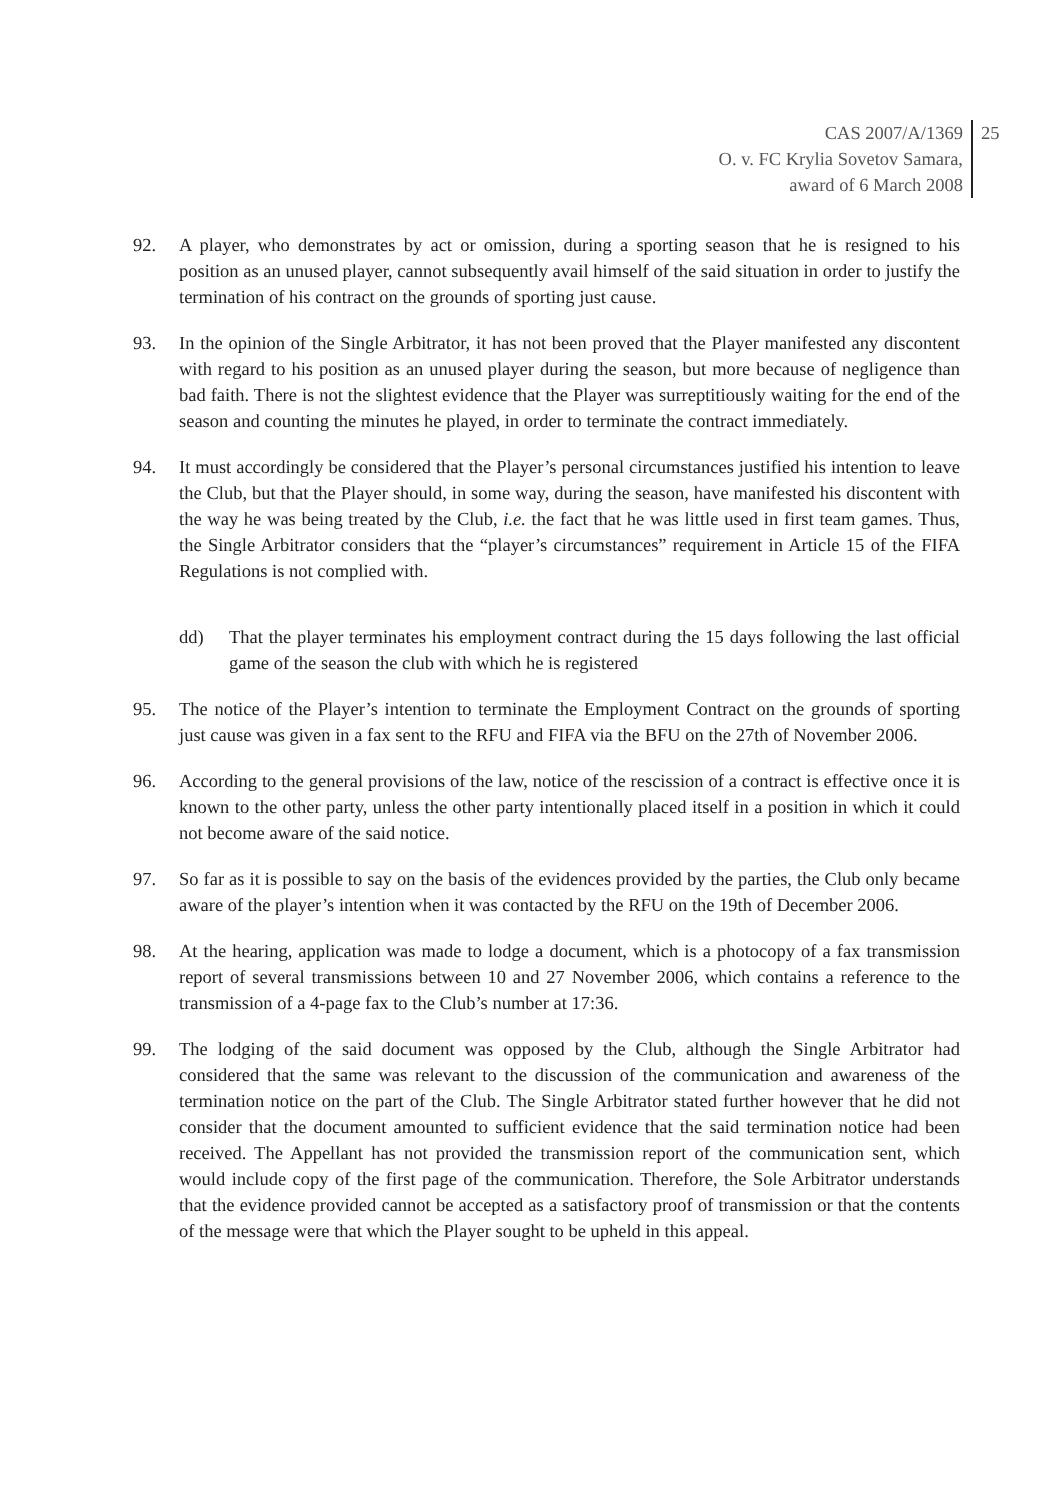CAS 2007/A/1369
O. v. FC Krylia Sovetov Samara,
award of 6 March 2008
25
92. A player, who demonstrates by act or omission, during a sporting season that he is resigned to his position as an unused player, cannot subsequently avail himself of the said situation in order to justify the termination of his contract on the grounds of sporting just cause.
93. In the opinion of the Single Arbitrator, it has not been proved that the Player manifested any discontent with regard to his position as an unused player during the season, but more because of negligence than bad faith. There is not the slightest evidence that the Player was surreptitiously waiting for the end of the season and counting the minutes he played, in order to terminate the contract immediately.
94. It must accordingly be considered that the Player’s personal circumstances justified his intention to leave the Club, but that the Player should, in some way, during the season, have manifested his discontent with the way he was being treated by the Club, i.e. the fact that he was little used in first team games. Thus, the Single Arbitrator considers that the “player’s circumstances” requirement in Article 15 of the FIFA Regulations is not complied with.
dd) That the player terminates his employment contract during the 15 days following the last official game of the season the club with which he is registered
95. The notice of the Player’s intention to terminate the Employment Contract on the grounds of sporting just cause was given in a fax sent to the RFU and FIFA via the BFU on the 27th of November 2006.
96. According to the general provisions of the law, notice of the rescission of a contract is effective once it is known to the other party, unless the other party intentionally placed itself in a position in which it could not become aware of the said notice.
97. So far as it is possible to say on the basis of the evidences provided by the parties, the Club only became aware of the player’s intention when it was contacted by the RFU on the 19th of December 2006.
98. At the hearing, application was made to lodge a document, which is a photocopy of a fax transmission report of several transmissions between 10 and 27 November 2006, which contains a reference to the transmission of a 4-page fax to the Club’s number at 17:36.
99. The lodging of the said document was opposed by the Club, although the Single Arbitrator had considered that the same was relevant to the discussion of the communication and awareness of the termination notice on the part of the Club. The Single Arbitrator stated further however that he did not consider that the document amounted to sufficient evidence that the said termination notice had been received. The Appellant has not provided the transmission report of the communication sent, which would include copy of the first page of the communication. Therefore, the Sole Arbitrator understands that the evidence provided cannot be accepted as a satisfactory proof of transmission or that the contents of the message were that which the Player sought to be upheld in this appeal.